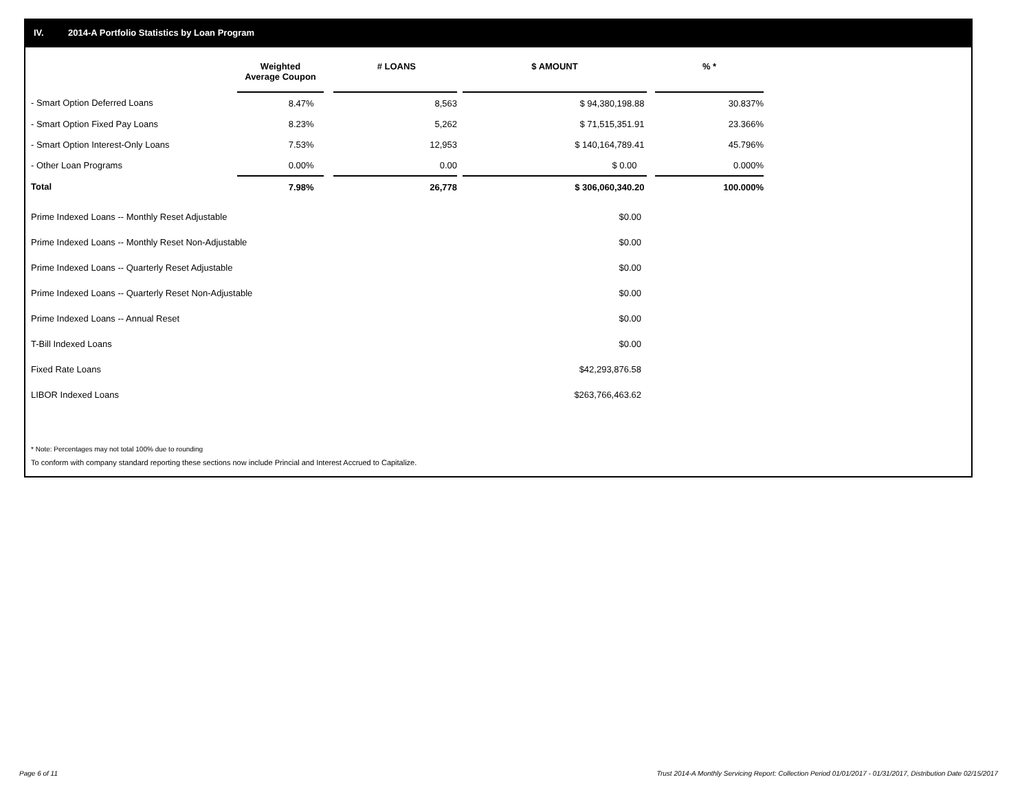IV. 2014-A Portfolio Statistics by Loan Program
| | Weighted Average Coupon | | # LOANS | | $ AMOUNT | | % * |
| --- | --- | --- | --- | --- | --- | --- | --- |
| - Smart Option Deferred Loans | 8.47% | | 8,563 | | $ 94,380,198.88 | | 30.837% |
| - Smart Option Fixed Pay Loans | 8.23% | | 5,262 | | $ 71,515,351.91 | | 23.366% |
| - Smart Option Interest-Only Loans | 7.53% | | 12,953 | | $ 140,164,789.41 | | 45.796% |
| - Other Loan Programs | 0.00% | | 0.00 | | $ 0.00 | | 0.000% |
| Total | 7.98% | | 26,778 | | $ 306,060,340.20 | | 100.000% |
| Prime Indexed Loans -- Monthly Reset Adjustable | $0.00 |
| Prime Indexed Loans -- Monthly Reset Non-Adjustable | $0.00 |
| Prime Indexed Loans -- Quarterly Reset Adjustable | $0.00 |
| Prime Indexed Loans -- Quarterly Reset Non-Adjustable | $0.00 |
| Prime Indexed Loans -- Annual Reset | $0.00 |
| T-Bill Indexed Loans | $0.00 |
| Fixed Rate Loans | $42,293,876.58 |
| LIBOR Indexed Loans | $263,766,463.62 |
* Note: Percentages may not total 100% due to rounding
To conform with company standard reporting these sections now include Princial and Interest Accrued to Capitalize.
Page 6 of 11
Trust 2014-A Monthly Servicing Report: Collection Period 01/01/2017 - 01/31/2017, Distribution Date 02/15/2017